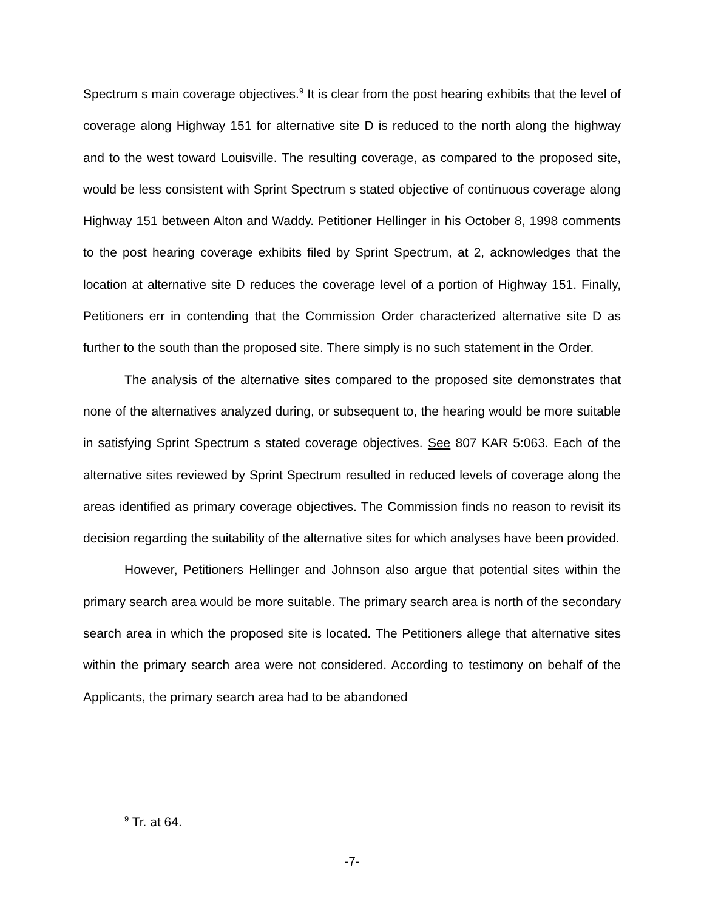Spectrum s main coverage objectives.<sup>9</sup> It is clear from the post hearing exhibits that the level of coverage along Highway 151 for alternative site D is reduced to the north along the highway and to the west toward Louisville. The resulting coverage, as compared to the proposed site, would be less consistent with Sprint Spectrum s stated objective of continuous coverage along Highway 151 between Alton and Waddy. Petitioner Hellinger in his October 8, 1998 comments to the post hearing coverage exhibits filed by Sprint Spectrum, at 2, acknowledges that the location at alternative site D reduces the coverage level of a portion of Highway 151. Finally, Petitioners err in contending that the Commission Order characterized alternative site D as further to the south than the proposed site. There simply is no such statement in the Order.
The analysis of the alternative sites compared to the proposed site demonstrates that none of the alternatives analyzed during, or subsequent to, the hearing would be more suitable in satisfying Sprint Spectrum s stated coverage objectives. See 807 KAR 5:063. Each of the alternative sites reviewed by Sprint Spectrum resulted in reduced levels of coverage along the areas identified as primary coverage objectives. The Commission finds no reason to revisit its decision regarding the suitability of the alternative sites for which analyses have been provided.
However, Petitioners Hellinger and Johnson also argue that potential sites within the primary search area would be more suitable. The primary search area is north of the secondary search area in which the proposed site is located. The Petitioners allege that alternative sites within the primary search area were not considered. According to testimony on behalf of the Applicants, the primary search area had to be abandoned
<sup>9</sup> Tr. at 64.
-7-